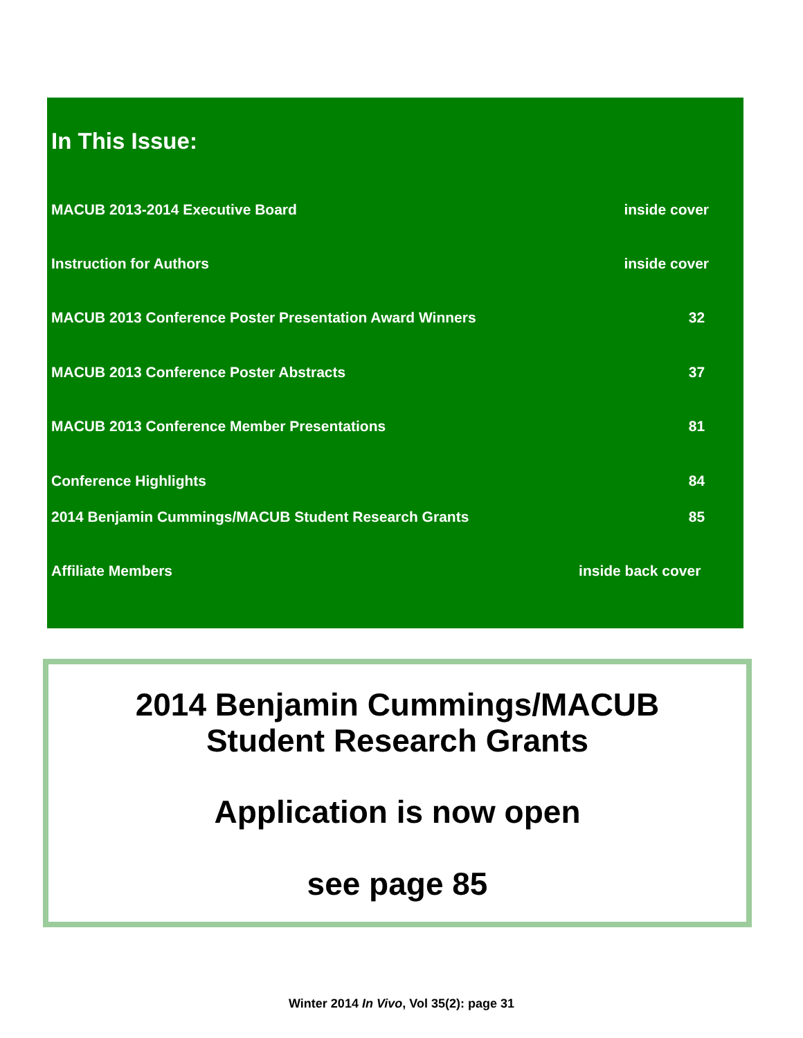In This Issue:
MACUB 2013-2014 Executive Board inside cover
Instruction for Authors inside cover
MACUB 2013 Conference Poster Presentation Award Winners 32
MACUB 2013 Conference Poster Abstracts 37
MACUB 2013 Conference Member Presentations 81
Conference Highlights 84
2014 Benjamin Cummings/MACUB Student Research Grants 85
Affiliate Members inside back cover
2014 Benjamin Cummings/MACUB
Student Research Grants
Application is now open
see page 85
Winter 2014 In Vivo, Vol 35(2): page 31